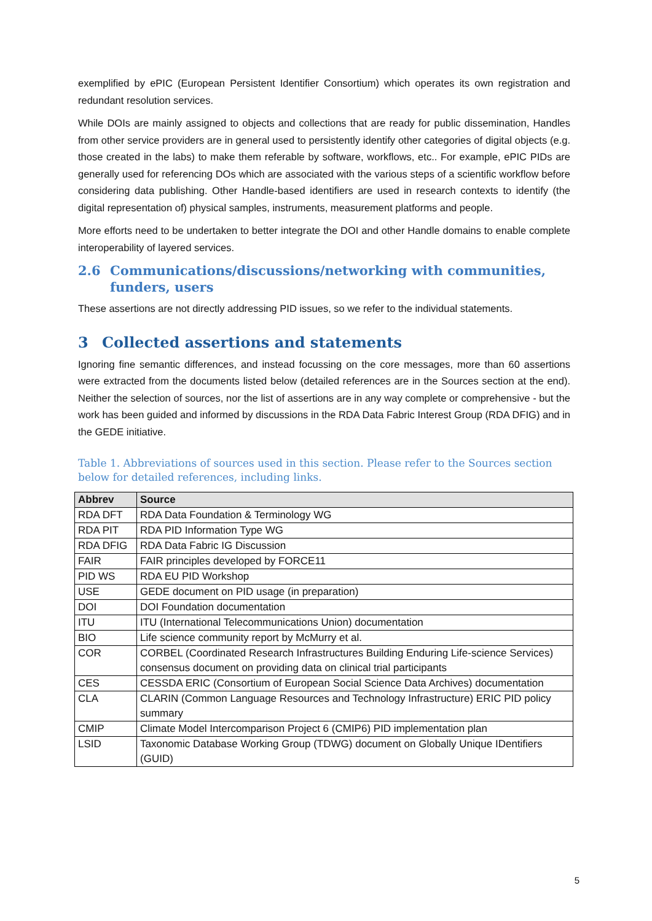exemplified by ePIC (European Persistent Identifier Consortium) which operates its own registration and redundant resolution services.
While DOIs are mainly assigned to objects and collections that are ready for public dissemination, Handles from other service providers are in general used to persistently identify other categories of digital objects (e.g. those created in the labs) to make them referable by software, workflows, etc.. For example, ePIC PIDs are generally used for referencing DOs which are associated with the various steps of a scientific workflow before considering data publishing. Other Handle-based identifiers are used in research contexts to identify (the digital representation of) physical samples, instruments, measurement platforms and people.
More efforts need to be undertaken to better integrate the DOI and other Handle domains to enable complete interoperability of layered services.
2.6 Communications/discussions/networking with communities, funders, users
These assertions are not directly addressing PID issues, so we refer to the individual statements.
3 Collected assertions and statements
Ignoring fine semantic differences, and instead focussing on the core messages, more than 60 assertions were extracted from the documents listed below (detailed references are in the Sources section at the end). Neither the selection of sources, nor the list of assertions are in any way complete or comprehensive - but the work has been guided and informed by discussions in the RDA Data Fabric Interest Group (RDA DFIG) and in the GEDE initiative.
Table 1. Abbreviations of sources used in this section. Please refer to the Sources section below for detailed references, including links.
| Abbrev | Source |
| --- | --- |
| RDA DFT | RDA Data Foundation & Terminology WG |
| RDA PIT | RDA PID Information Type WG |
| RDA DFIG | RDA Data Fabric IG Discussion |
| FAIR | FAIR principles developed by FORCE11 |
| PID WS | RDA EU PID Workshop |
| USE | GEDE document on PID usage (in preparation) |
| DOI | DOI Foundation documentation |
| ITU | ITU (International Telecommunications Union) documentation |
| BIO | Life science community report by McMurry et al. |
| COR | CORBEL (Coordinated Research Infrastructures Building Enduring Life-science Services) consensus document on providing data on clinical trial participants |
| CES | CESSDA ERIC (Consortium of European Social Science Data Archives) documentation |
| CLA | CLARIN (Common Language Resources and Technology Infrastructure) ERIC PID policy summary |
| CMIP | Climate Model Intercomparison Project 6 (CMIP6) PID implementation plan |
| LSID | Taxonomic Database Working Group (TDWG) document on Globally Unique IDentifiers (GUID) |
5